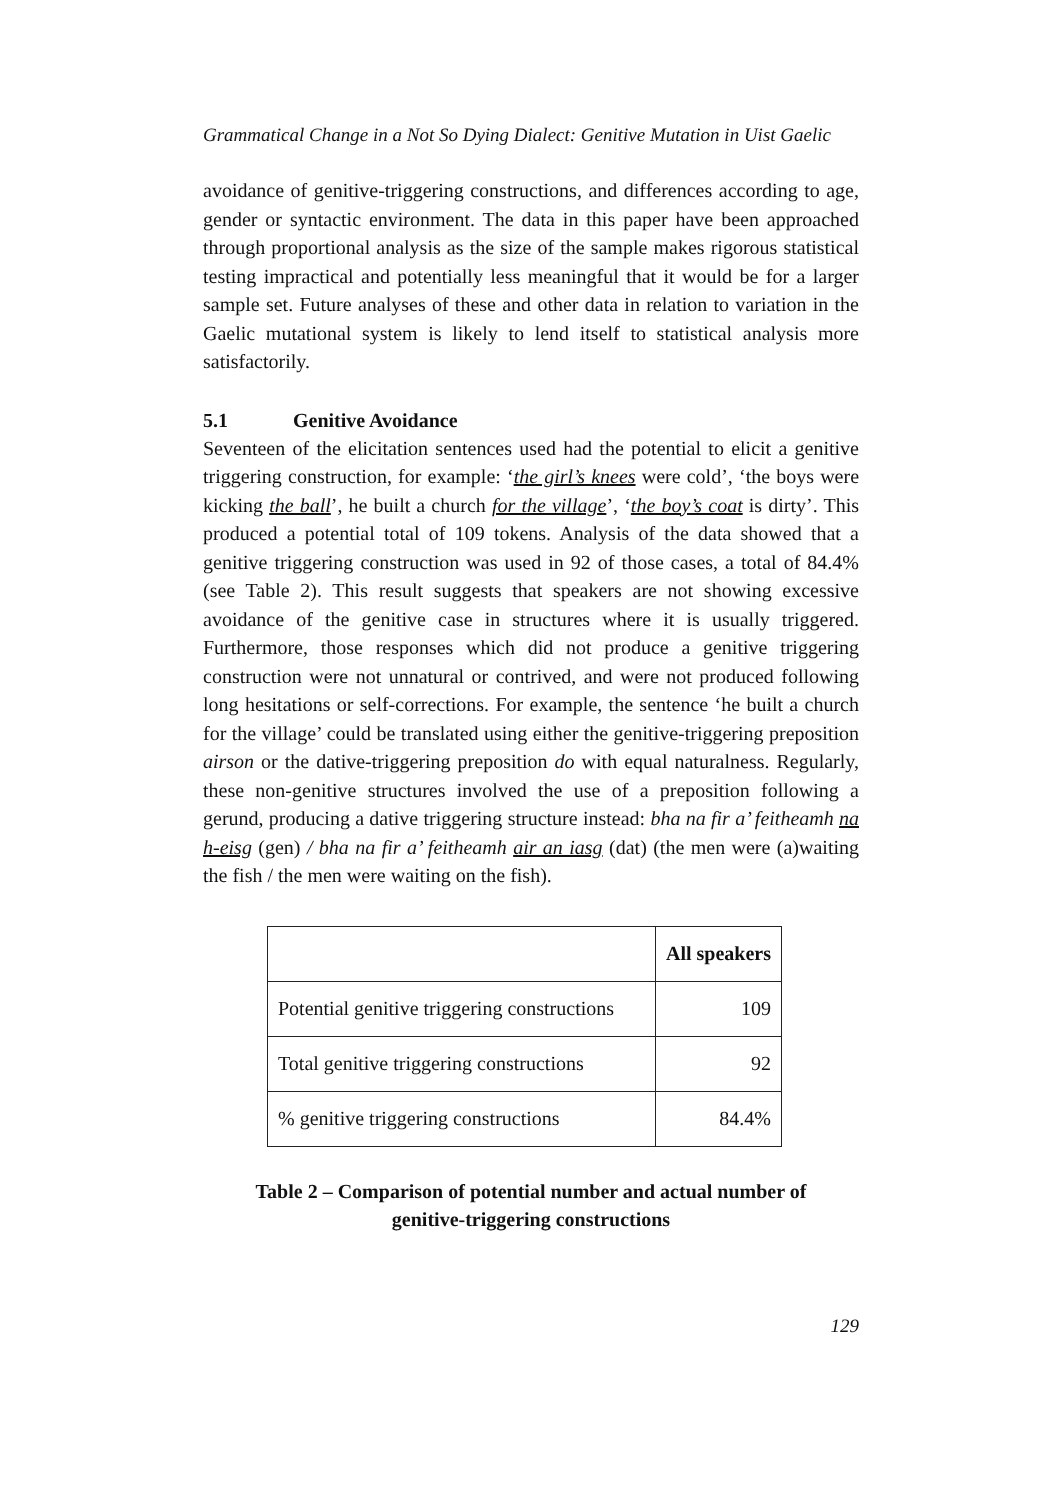Grammatical Change in a Not So Dying Dialect: Genitive Mutation in Uist Gaelic
avoidance of genitive-triggering constructions, and differences according to age, gender or syntactic environment. The data in this paper have been approached through proportional analysis as the size of the sample makes rigorous statistical testing impractical and potentially less meaningful that it would be for a larger sample set. Future analyses of these and other data in relation to variation in the Gaelic mutational system is likely to lend itself to statistical analysis more satisfactorily.
5.1 Genitive Avoidance
Seventeen of the elicitation sentences used had the potential to elicit a genitive triggering construction, for example: ‘the girl’s knees were cold’, ‘the boys were kicking the ball’, he built a church for the village’, ‘the boy’s coat is dirty’. This produced a potential total of 109 tokens. Analysis of the data showed that a genitive triggering construction was used in 92 of those cases, a total of 84.4% (see Table 2). This result suggests that speakers are not showing excessive avoidance of the genitive case in structures where it is usually triggered. Furthermore, those responses which did not produce a genitive triggering construction were not unnatural or contrived, and were not produced following long hesitations or self-corrections. For example, the sentence ‘he built a church for the village’ could be translated using either the genitive-triggering preposition airson or the dative-triggering preposition do with equal naturalness. Regularly, these non-genitive structures involved the use of a preposition following a gerund, producing a dative triggering structure instead: bha na fir a’ feitheamh na h-eisg (gen) / bha na fir a’ feitheamh air an iasg (dat) (the men were (a)waiting the fish / the men were waiting on the fish).
| | All speakers |
| --- | --- |
| Potential genitive triggering constructions | 109 |
| Total genitive triggering constructions | 92 |
| % genitive triggering constructions | 84.4% |
Table 2 – Comparison of potential number and actual number of
genitive-triggering constructions
129